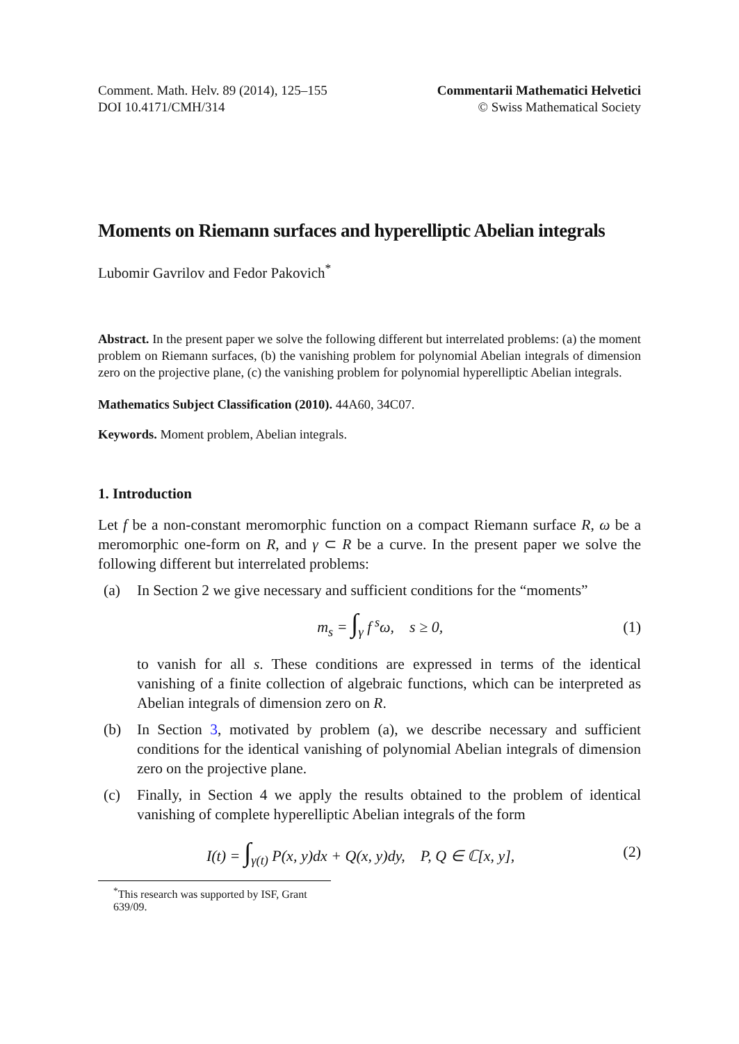Comment. Math. Helv. 89 (2014), 125–155
DOI 10.4171/CMH/314
Commentarii Mathematici Helvetici
© Swiss Mathematical Society
Moments on Riemann surfaces and hyperelliptic Abelian integrals
Lubomir Gavrilov and Fedor Pakovich<sup>*</sup>
Abstract. In the present paper we solve the following different but interrelated problems: (a) the moment problem on Riemann surfaces, (b) the vanishing problem for polynomial Abelian integrals of dimension zero on the projective plane, (c) the vanishing problem for polynomial hyperelliptic Abelian integrals.
Mathematics Subject Classification (2010). 44A60, 34C07.
Keywords. Moment problem, Abelian integrals.
1. Introduction
Let f be a non-constant meromorphic function on a compact Riemann surface R, ω be a meromorphic one-form on R, and γ ⊂ R be a curve. In the present paper we solve the following different but interrelated problems:
(a) In Section 2 we give necessary and sufficient conditions for the “moments”
m<sub>s</sub> = ∫<sub>γ</sub> f<sup>s</sup>ω, s ≥ 0, (1)
to vanish for all s. These conditions are expressed in terms of the identical vanishing of a finite collection of algebraic functions, which can be interpreted as Abelian integrals of dimension zero on R.
(b) In Section 3, motivated by problem (a), we describe necessary and sufficient conditions for the identical vanishing of polynomial Abelian integrals of dimension zero on the projective plane.
(c) Finally, in Section 4 we apply the results obtained to the problem of identical vanishing of complete hyperelliptic Abelian integrals of the form
I(t) = ∫<sub>γ(t)</sub> P(x, y)dx + Q(x, y)dy, P, Q ∈ ℂ[x, y], (2)
<sup>*</sup> This research was supported by ISF, Grant 639/09.